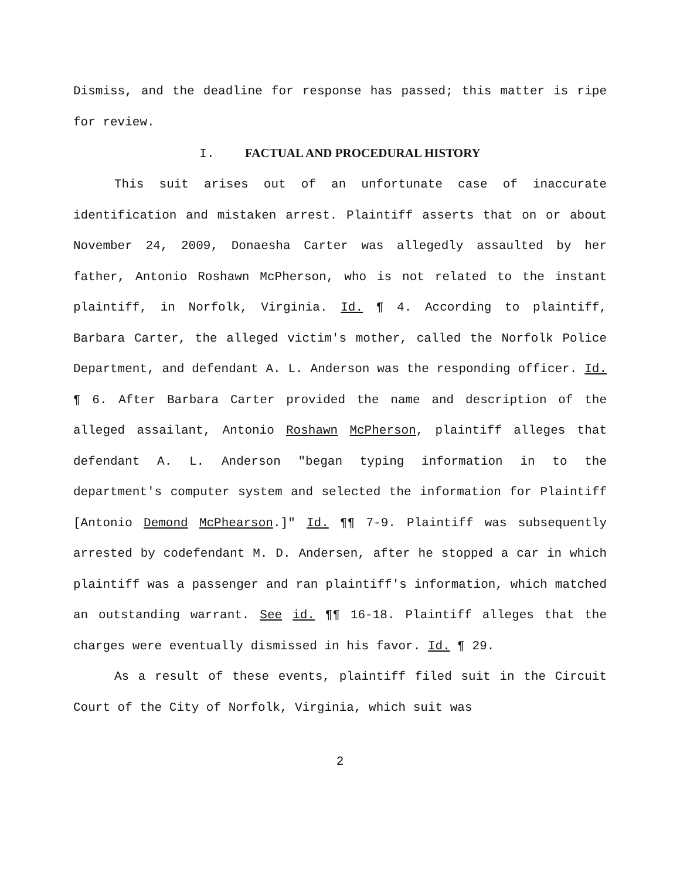Dismiss, and the deadline for response has passed; this matter is ripe for review.
I. FACTUAL AND PROCEDURAL HISTORY
This suit arises out of an unfortunate case of inaccurate identification and mistaken arrest. Plaintiff asserts that on or about November 24, 2009, Donaesha Carter was allegedly assaulted by her father, Antonio Roshawn McPherson, who is not related to the instant plaintiff, in Norfolk, Virginia. Id. ¶ 4. According to plaintiff, Barbara Carter, the alleged victim's mother, called the Norfolk Police Department, and defendant A. L. Anderson was the responding officer. Id. ¶ 6. After Barbara Carter provided the name and description of the alleged assailant, Antonio Roshawn McPherson, plaintiff alleges that defendant A. L. Anderson "began typing information in to the department's computer system and selected the information for Plaintiff [Antonio Demond McPhearson.]" Id. ¶¶ 7-9. Plaintiff was subsequently arrested by codefendant M. D. Andersen, after he stopped a car in which plaintiff was a passenger and ran plaintiff's information, which matched an outstanding warrant. See id. ¶¶ 16-18. Plaintiff alleges that the charges were eventually dismissed in his favor. Id. ¶ 29.
As a result of these events, plaintiff filed suit in the Circuit Court of the City of Norfolk, Virginia, which suit was
2